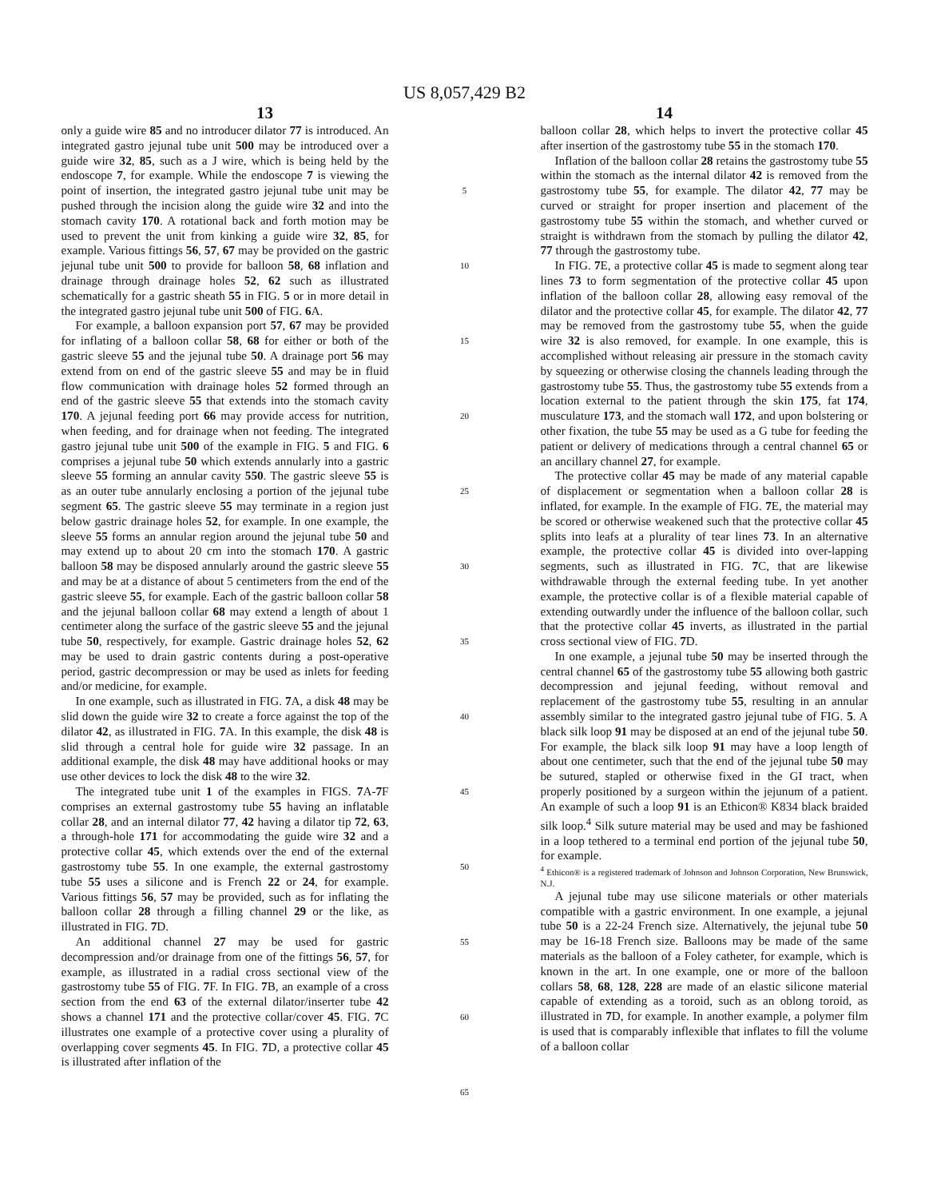US 8,057,429 B2
13 14
only a guide wire 85 and no introducer dilator 77 is introduced. An integrated gastro jejunal tube unit 500 may be introduced over a guide wire 32, 85, such as a J wire, which is being held by the endoscope 7, for example. While the endoscope 7 is viewing the point of insertion, the integrated gastro jejunal tube unit may be pushed through the incision along the guide wire 32 and into the stomach cavity 170. A rotational back and forth motion may be used to prevent the unit from kinking a guide wire 32, 85, for example. Various fittings 56, 57, 67 may be provided on the gastric jejunal tube unit 500 to provide for balloon 58, 68 inflation and drainage through drainage holes 52, 62 such as illustrated schematically for a gastric sheath 55 in FIG. 5 or in more detail in the integrated gastro jejunal tube unit 500 of FIG. 6 A.
For example, a balloon expansion port 57, 67 may be provided for inflating of a balloon collar 58, 68 for either or both of the gastric sleeve 55 and the jejunal tube 50. A drainage port 56 may extend from on end of the gastric sleeve 55 and may be in fluid flow communication with drainage holes 52 formed through an end of the gastric sleeve 55 that extends into the stomach cavity 170. A jejunal feeding port 66 may provide access for nutrition, when feeding, and for drainage when not feeding. The integrated gastro jejunal tube unit 500 of the example in FIG. 5 and FIG. 6 comprises a jejunal tube 50 which extends annularly into a gastric sleeve 55 forming an annular cavity 550. The gastric sleeve 55 is as an outer tube annularly enclosing a portion of the jejunal tube segment 65. The gastric sleeve 55 may terminate in a region just below gastric drainage holes 52, for example. In one example, the sleeve 55 forms an annular region around the jejunal tube 50 and may extend up to about 20 cm into the stomach 170. A gastric balloon 58 may be disposed annularly around the gastric sleeve 55 and may be at a distance of about 5 centimeters from the end of the gastric sleeve 55, for example. Each of the gastric balloon collar 58 and the jejunal balloon collar 68 may extend a length of about 1 centimeter along the surface of the gastric sleeve 55 and the jejunal tube 50, respectively, for example. Gastric drainage holes 52, 62 may be used to drain gastric contents during a post-operative period, gastric decompression or may be used as inlets for feeding and/or medicine, for example.
In one example, such as illustrated in FIG. 7 A, a disk 48 may be slid down the guide wire 32 to create a force against the top of the dilator 42, as illustrated in FIG. 7 A. In this example, the disk 48 is slid through a central hole for guide wire 32 passage. In an additional example, the disk 48 may have additional hooks or may use other devices to lock the disk 48 to the wire 32.
The integrated tube unit 1 of the examples in FIGS. 7 A-7 F comprises an external gastrostomy tube 55 having an inflatable collar 28, and an internal dilator 77, 42 having a dilator tip 72, 63, a through-hole 171 for accommodating the guide wire 32 and a protective collar 45, which extends over the end of the external gastrostomy tube 55. In one example, the external gastrostomy tube 55 uses a silicone and is French 22 or 24, for example. Various fittings 56, 57 may be provided, such as for inflating the balloon collar 28 through a filling channel 29 or the like, as illustrated in FIG. 7 D.
An additional channel 27 may be used for gastric decompression and/or drainage from one of the fittings 56, 57, for example, as illustrated in a radial cross sectional view of the gastrostomy tube 55 of FIG. 7 F. In FIG. 7 B, an example of a cross section from the end 63 of the external dilator/inserter tube 42 shows a channel 171 and the protective collar/cover 45. FIG. 7 C illustrates one example of a protective cover using a plurality of overlapping cover segments 45. In FIG. 7 D, a protective collar 45 is illustrated after inflation of the
5
10
15
20
25
30
35
40
45
50
55
60
65
balloon collar 28, which helps to invert the protective collar 45 after insertion of the gastrostomy tube 55 in the stomach 170.
Inflation of the balloon collar 28 retains the gastrostomy tube 55 within the stomach as the internal dilator 42 is removed from the gastrostomy tube 55, for example. The dilator 42, 77 may be curved or straight for proper insertion and placement of the gastrostomy tube 55 within the stomach, and whether curved or straight is withdrawn from the stomach by pulling the dilator 42, 77 through the gastrostomy tube.
In FIG. 7 E, a protective collar 45 is made to segment along tear lines 73 to form segmentation of the protective collar 45 upon inflation of the balloon collar 28, allowing easy removal of the dilator and the protective collar 45, for example. The dilator 42, 77 may be removed from the gastrostomy tube 55, when the guide wire 32 is also removed, for example. In one example, this is accomplished without releasing air pressure in the stomach cavity by squeezing or otherwise closing the channels leading through the gastrostomy tube 55. Thus, the gastrostomy tube 55 extends from a location external to the patient through the skin 175, fat 174, musculature 173, and the stomach wall 172, and upon bolstering or other fixation, the tube 55 may be used as a G tube for feeding the patient or delivery of medications through a central channel 65 or an ancillary channel 27, for example.
The protective collar 45 may be made of any material capable of displacement or segmentation when a balloon collar 28 is inflated, for example. In the example of FIG. 7 E, the material may be scored or otherwise weakened such that the protective collar 45 splits into leafs at a plurality of tear lines 73. In an alternative example, the protective collar 45 is divided into over-lapping segments, such as illustrated in FIG. 7 C, that are likewise withdrawable through the external feeding tube. In yet another example, the protective collar is of a flexible material capable of extending outwardly under the influence of the balloon collar, such that the protective collar 45 inverts, as illustrated in the partial cross sectional view of FIG. 7 D.
In one example, a jejunal tube 50 may be inserted through the central channel 65 of the gastrostomy tube 55 allowing both gastric decompression and jejunal feeding, without removal and replacement of the gastrostomy tube 55, resulting in an annular assembly similar to the integrated gastro jejunal tube of FIG. 5. A black silk loop 91 may be disposed at an end of the jejunal tube 50. For example, the black silk loop 91 may have a loop length of about one centimeter, such that the end of the jejunal tube 50 may be sutured, stapled or otherwise fixed in the GI tract, when properly positioned by a surgeon within the jejunum of a patient. An example of such a loop 91 is an Ethicon® K834 black braided silk loop.<sup>4</sup> Silk suture material may be used and may be fashioned in a loop tethered to a terminal end portion of the jejunal tube 50, for example.
<sup>4</sup> Ethicon® is a registered trademark of Johnson and Johnson Corporation, New Brunswick, N.J.
A jejunal tube may use silicone materials or other materials compatible with a gastric environment. In one example, a jejunal tube 50 is a 22-24 French size. Alternatively, the jejunal tube 50 may be 16-18 French size. Balloons may be made of the same materials as the balloon of a Foley catheter, for example, which is known in the art. In one example, one or more of the balloon collars 58, 68, 128, 228 are made of an elastic silicone material capable of extending as a toroid, such as an oblong toroid, as illustrated in 7 D, for example. In another example, a polymer film is used that is comparably inflexible that inflates to fill the volume of a balloon collar